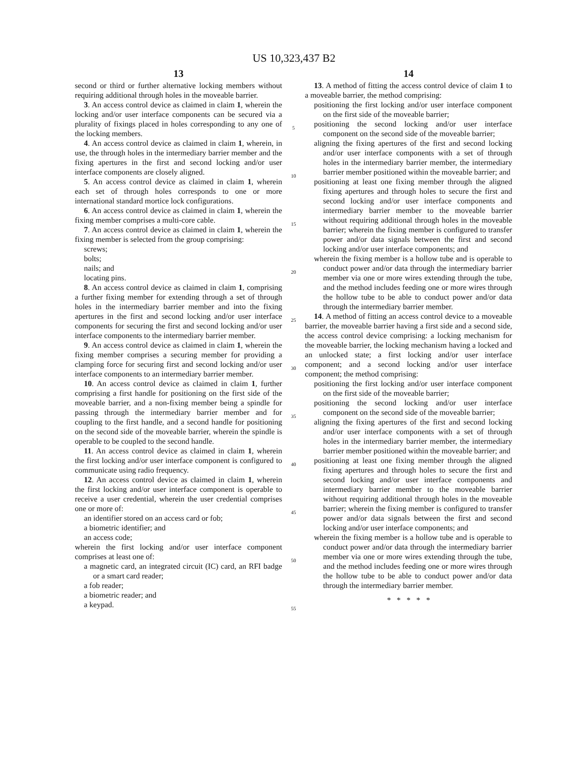US 10,323,437 B2
13
second or third or further alternative locking members without requiring additional through holes in the moveable barrier.
3. An access control device as claimed in claim 1, wherein the locking and/or user interface components can be secured via a plurality of fixings placed in holes corresponding to any one of the locking members.
4. An access control device as claimed in claim 1, wherein, in use, the through holes in the intermediary barrier member and the fixing apertures in the first and second locking and/or user interface components are closely aligned.
5. An access control device as claimed in claim 1, wherein each set of through holes corresponds to one or more international standard mortice lock configurations.
6. An access control device as claimed in claim 1, wherein the fixing member comprises a multi-core cable.
7. An access control device as claimed in claim 1, wherein the fixing member is selected from the group comprising:
screws;
bolts;
nails; and
locating pins.
8. An access control device as claimed in claim 1, comprising a further fixing member for extending through a set of through holes in the intermediary barrier member and into the fixing apertures in the first and second locking and/or user interface components for securing the first and second locking and/or user interface components to the intermediary barrier member.
9. An access control device as claimed in claim 1, wherein the fixing member comprises a securing member for providing a clamping force for securing first and second locking and/or user interface components to an intermediary barrier member.
10. An access control device as claimed in claim 1, further comprising a first handle for positioning on the first side of the moveable barrier, and a non-fixing member being a spindle for passing through the intermediary barrier member and for coupling to the first handle, and a second handle for positioning on the second side of the moveable barrier, wherein the spindle is operable to be coupled to the second handle.
11. An access control device as claimed in claim 1, wherein the first locking and/or user interface component is configured to communicate using radio frequency.
12. An access control device as claimed in claim 1, wherein the first locking and/or user interface component is operable to receive a user credential, wherein the user credential comprises one or more of:
an identifier stored on an access card or fob;
a biometric identifier; and
an access code;
wherein the first locking and/or user interface component comprises at least one of:
a magnetic card, an integrated circuit (IC) card, an RFI badge or a smart card reader;
a fob reader;
a biometric reader; and
a keypad.
5
10
15
20
25
30
35
40
45
50
55
14
13. A method of fitting the access control device of claim 1 to a moveable barrier, the method comprising:
positioning the first locking and/or user interface component on the first side of the moveable barrier;
positioning the second locking and/or user interface component on the second side of the moveable barrier;
aligning the fixing apertures of the first and second locking and/or user interface components with a set of through holes in the intermediary barrier member, the intermediary barrier member positioned within the moveable barrier; and
positioning at least one fixing member through the aligned fixing apertures and through holes to secure the first and second locking and/or user interface components and intermediary barrier member to the moveable barrier without requiring additional through holes in the moveable barrier; wherein the fixing member is configured to transfer power and/or data signals between the first and second locking and/or user interface components; and
wherein the fixing member is a hollow tube and is operable to conduct power and/or data through the intermediary barrier member via one or more wires extending through the tube, and the method includes feeding one or more wires through the hollow tube to be able to conduct power and/or data through the intermediary barrier member.
14. A method of fitting an access control device to a moveable barrier, the moveable barrier having a first side and a second side, the access control device comprising: a locking mechanism for the moveable barrier, the locking mechanism having a locked and an unlocked state; a first locking and/or user interface component; and a second locking and/or user interface component; the method comprising:
positioning the first locking and/or user interface component on the first side of the moveable barrier;
positioning the second locking and/or user interface component on the second side of the moveable barrier;
aligning the fixing apertures of the first and second locking and/or user interface components with a set of through holes in the intermediary barrier member, the intermediary barrier member positioned within the moveable barrier; and
positioning at least one fixing member through the aligned fixing apertures and through holes to secure the first and second locking and/or user interface components and intermediary barrier member to the moveable barrier without requiring additional through holes in the moveable barrier; wherein the fixing member is configured to transfer power and/or data signals between the first and second locking and/or user interface components; and
wherein the fixing member is a hollow tube and is operable to conduct power and/or data through the intermediary barrier member via one or more wires extending through the tube, and the method includes feeding one or more wires through the hollow tube to be able to conduct power and/or data through the intermediary barrier member.
* * * * *